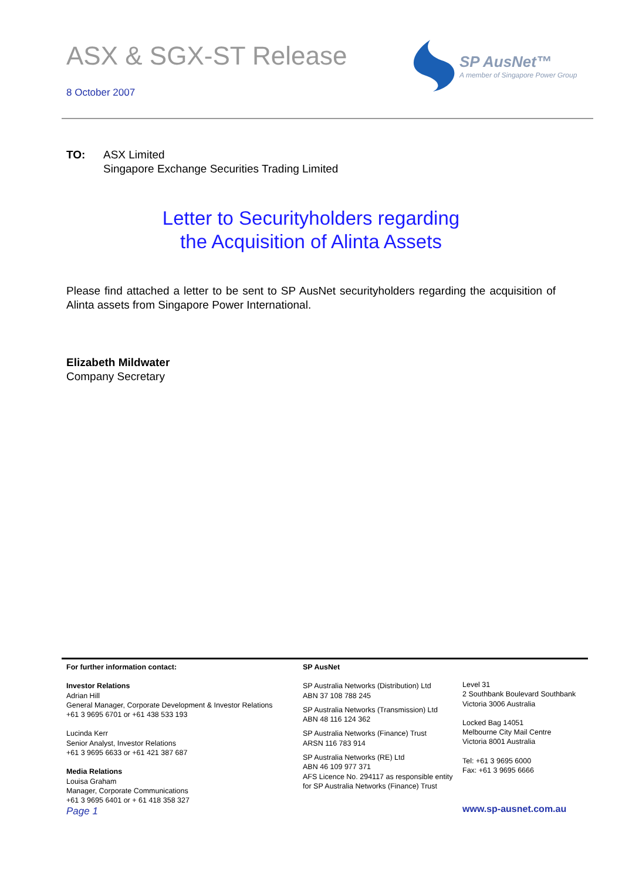ASX & SGX-ST Release
8 October 2007
SP AusNet™
A member of Singapore Power Group
TO: ASX Limited
Singapore Exchange Securities Trading Limited
Letter to Securityholders regarding
the Acquisition of Alinta Assets
Please find attached a letter to be sent to SP AusNet securityholders regarding the acquisition of Alinta assets from Singapore Power International.
Elizabeth Mildwater
Company Secretary
For further information contact:
Investor Relations
Adrian Hill
General Manager, Corporate Development & Investor Relations
+61 3 9695 6701 or +61 438 533 193
Lucinda Kerr
Senior Analyst, Investor Relations
+61 3 9695 6633 or +61 421 387 687
Media Relations
Louisa Graham
Manager, Corporate Communications
+61 3 9695 6401 or + 61 418 358 327
Page 1
SP AusNet
SP Australia Networks (Distribution) Ltd
ABN 37 108 788 245
SP Australia Networks (Transmission) Ltd
ABN 48 116 124 362
SP Australia Networks (Finance) Trust
ARSN 116 783 914
SP Australia Networks (RE) Ltd
ABN 46 109 977 371
AFS Licence No. 294117 as responsible entity
for SP Australia Networks (Finance) Trust
Level 31
2 Southbank Boulevard Southbank
Victoria 3006 Australia
Locked Bag 14051
Melbourne City Mail Centre
Victoria 8001 Australia
Tel: +61 3 9695 6000
Fax: +61 3 9695 6666
www.sp-ausnet.com.au